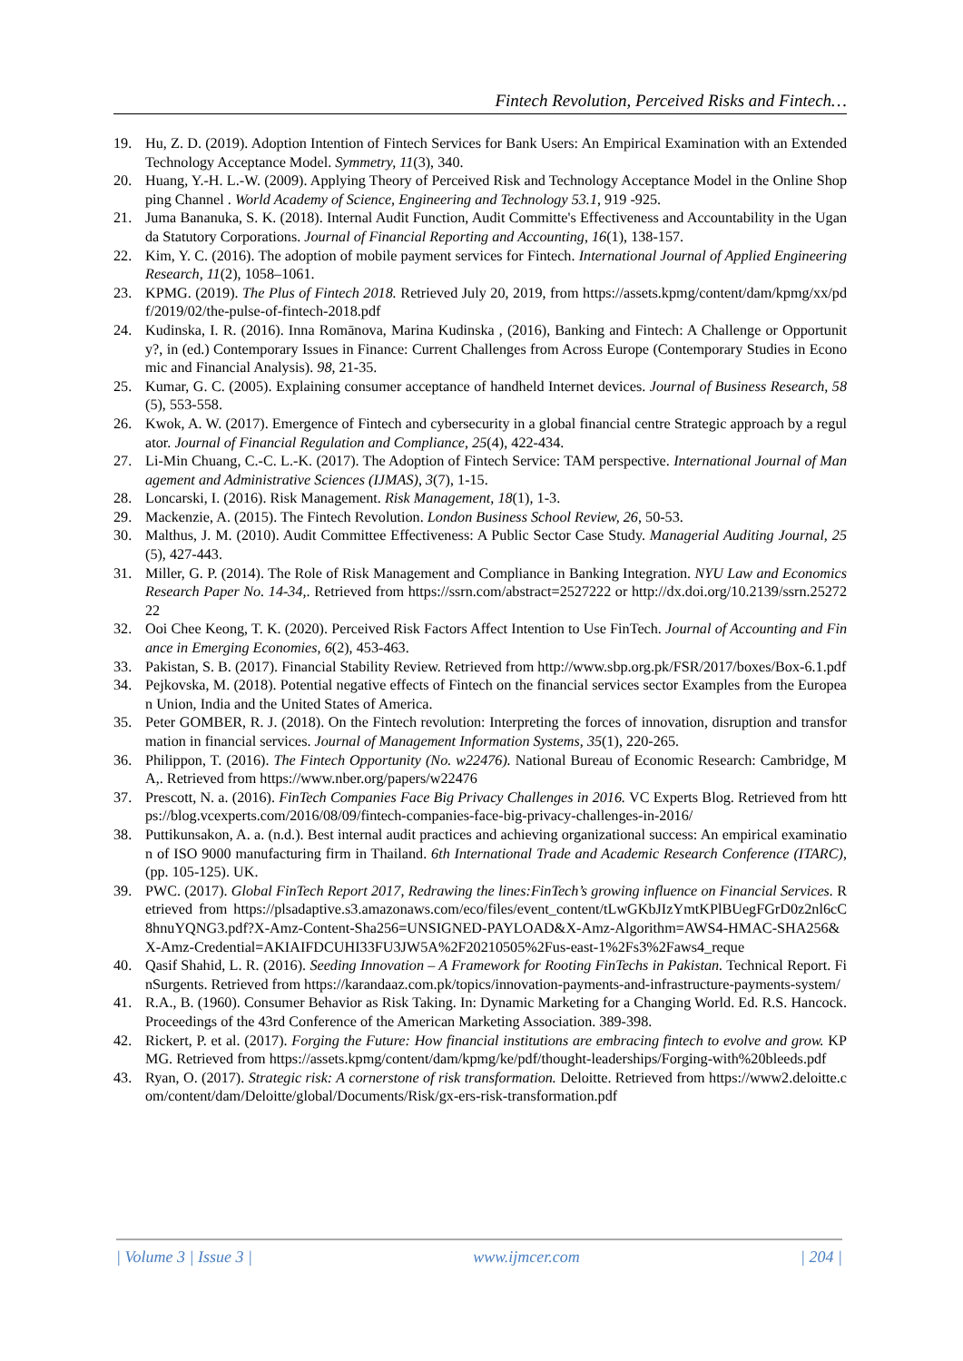Fintech Revolution, Perceived Risks and Fintech…
19. Hu, Z. D. (2019). Adoption Intention of Fintech Services for Bank Users: An Empirical Examination with an Extended Technology Acceptance Model. Symmetry, 11(3), 340.
20. Huang, Y.-H. L.-W. (2009). Applying Theory of Perceived Risk and Technology Acceptance Model in the Online Shopping Channel . World Academy of Science, Engineering and Technology 53.1, 919 -925.
21. Juma Bananuka, S. K. (2018). Internal Audit Function, Audit Committe's Effectiveness and Accountability in the Uganda Statutory Corporations. Journal of Financial Reporting and Accounting, 16(1), 138-157.
22. Kim, Y. C. (2016). The adoption of mobile payment services for Fintech. International Journal of Applied Engineering Research, 11(2), 1058–1061.
23. KPMG. (2019). The Plus of Fintech 2018. Retrieved July 20, 2019, from https://assets.kpmg/content/dam/kpmg/xx/pdf/2019/02/the-pulse-of-fintech-2018.pdf
24. Kudinska, I. R. (2016). Inna Romānova, Marina Kudinska , (2016), Banking and Fintech: A Challenge or Opportunity?, in (ed.) Contemporary Issues in Finance: Current Challenges from Across Europe (Contemporary Studies in Economic and Financial Analysis). 98, 21-35.
25. Kumar, G. C. (2005). Explaining consumer acceptance of handheld Internet devices. Journal of Business Research, 58(5), 553-558.
26. Kwok, A. W. (2017). Emergence of Fintech and cybersecurity in a global financial centre Strategic approach by a regulator. Journal of Financial Regulation and Compliance, 25(4), 422-434.
27. Li-Min Chuang, C.-C. L.-K. (2017). The Adoption of Fintech Service: TAM perspective. International Journal of Management and Administrative Sciences (IJMAS), 3(7), 1-15.
28. Loncarski, I. (2016). Risk Management. Risk Management, 18(1), 1-3.
29. Mackenzie, A. (2015). The Fintech Revolution. London Business School Review, 26, 50-53.
30. Malthus, J. M. (2010). Audit Committee Effectiveness: A Public Sector Case Study. Managerial Auditing Journal, 25(5), 427-443.
31. Miller, G. P. (2014). The Role of Risk Management and Compliance in Banking Integration. NYU Law and Economics Research Paper No. 14-34,. Retrieved from https://ssrn.com/abstract=2527222 or http://dx.doi.org/10.2139/ssrn.2527222
32. Ooi Chee Keong, T. K. (2020). Perceived Risk Factors Affect Intention to Use FinTech. Journal of Accounting and Finance in Emerging Economies, 6(2), 453-463.
33. Pakistan, S. B. (2017). Financial Stability Review. Retrieved from http://www.sbp.org.pk/FSR/2017/boxes/Box-6.1.pdf
34. Pejkovska, M. (2018). Potential negative effects of Fintech on the financial services sector Examples from the European Union, India and the United States of America.
35. Peter GOMBER, R. J. (2018). On the Fintech revolution: Interpreting the forces of innovation, disruption and transformation in financial services. Journal of Management Information Systems, 35(1), 220-265.
36. Philippon, T. (2016). The Fintech Opportunity (No. w22476). National Bureau of Economic Research: Cambridge, MA,. Retrieved from https://www.nber.org/papers/w22476
37. Prescott, N. a. (2016). FinTech Companies Face Big Privacy Challenges in 2016. VC Experts Blog. Retrieved from https://blog.vcexperts.com/2016/08/09/fintech-companies-face-big-privacy-challenges-in-2016/
38. Puttikunsakon, A. a. (n.d.). Best internal audit practices and achieving organizational success: An empirical examination of ISO 9000 manufacturing firm in Thailand. 6th International Trade and Academic Research Conference (ITARC), (pp. 105-125). UK.
39. PWC. (2017). Global FinTech Report 2017, Redrawing the lines:FinTech’s growing influence on Financial Services. Retrieved from https://plsadaptive.s3.amazonaws.com/eco/files/event_content/tLwGKbJIzYmtKPlBUegFGrD0z2nl6cC8hnuYQNG3.pdf?X-Amz-Content-Sha256=UNSIGNED-PAYLOAD&X-Amz-Algorithm=AWS4-HMAC-SHA256&X-Amz-Credential=AKIAIFDCUHI33FU3JW5A%2F20210505%2Fus-east-1%2Fs3%2Faws4_reque
40. Qasif Shahid, L. R. (2016). Seeding Innovation – A Framework for Rooting FinTechs in Pakistan. Technical Report. FinSurgents. Retrieved from https://karandaaz.com.pk/topics/innovation-payments-and-infrastructure-payments-system/
41. R.A., B. (1960). Consumer Behavior as Risk Taking. In: Dynamic Marketing for a Changing World. Ed. R.S. Hancock. Proceedings of the 43rd Conference of the American Marketing Association. 389-398.
42. Rickert, P. et al. (2017). Forging the Future: How financial institutions are embracing fintech to evolve and grow. KPMG. Retrieved from https://assets.kpmg/content/dam/kpmg/ke/pdf/thought-leaderships/Forging-with%20bleeds.pdf
43. Ryan, O. (2017). Strategic risk: A cornerstone of risk transformation. Deloitte. Retrieved from https://www2.deloitte.com/content/dam/Deloitte/global/Documents/Risk/gx-ers-risk-transformation.pdf
| Volume 3 | Issue 3 | www.ijmcer.com | 204 |